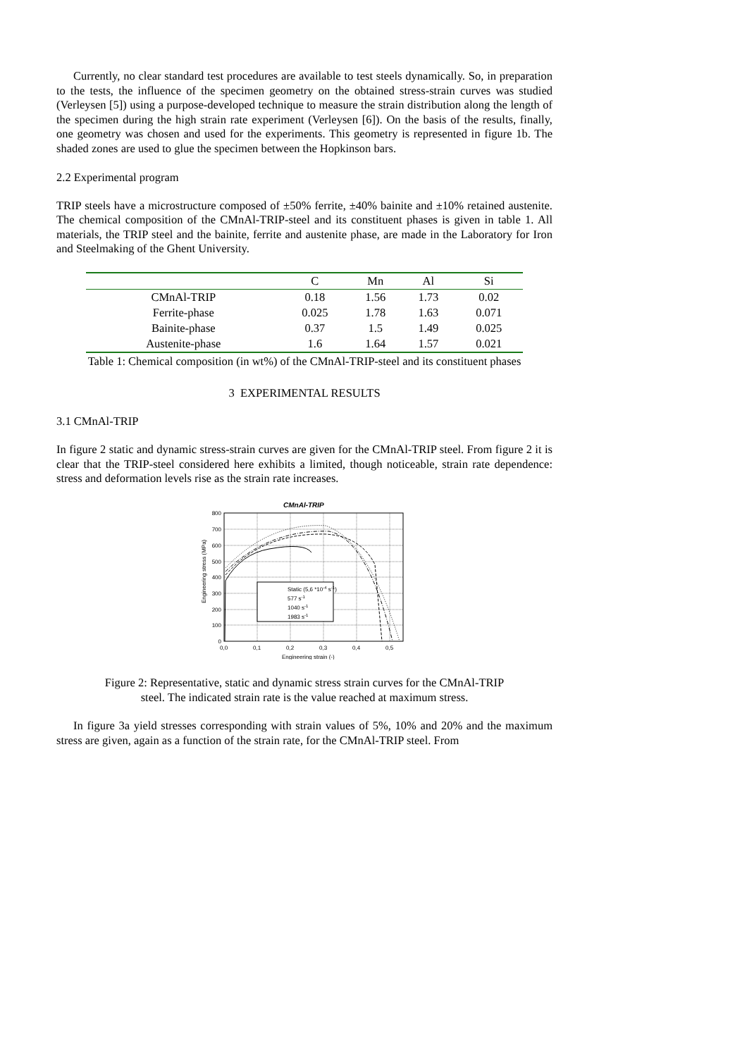Currently, no clear standard test procedures are available to test steels dynamically. So, in preparation to the tests, the influence of the specimen geometry on the obtained stress-strain curves was studied (Verleysen [5]) using a purpose-developed technique to measure the strain distribution along the length of the specimen during the high strain rate experiment (Verleysen [6]). On the basis of the results, finally, one geometry was chosen and used for the experiments. This geometry is represented in figure 1b. The shaded zones are used to glue the specimen between the Hopkinson bars.
2.2 Experimental program
TRIP steels have a microstructure composed of ±50% ferrite, ±40% bainite and ±10% retained austenite. The chemical composition of the CMnAl-TRIP-steel and its constituent phases is given in table 1. All materials, the TRIP steel and the bainite, ferrite and austenite phase, are made in the Laboratory for Iron and Steelmaking of the Ghent University.
| | C | Mn | Al | Si |
| --- | --- | --- | --- | --- |
| CMnAl-TRIP | 0.18 | 1.56 | 1.73 | 0.02 |
| Ferrite-phase | 0.025 | 1.78 | 1.63 | 0.071 |
| Bainite-phase | 0.37 | 1.5 | 1.49 | 0.025 |
| Austenite-phase | 1.6 | 1.64 | 1.57 | 0.021 |
Table 1: Chemical composition (in wt%) of the CMnAl-TRIP-steel and its constituent phases
3 EXPERIMENTAL RESULTS
3.1 CMnAl-TRIP
In figure 2 static and dynamic stress-strain curves are given for the CMnAl-TRIP steel. From figure 2 it is clear that the TRIP-steel considered here exhibits a limited, though noticeable, strain rate dependence: stress and deformation levels rise as the strain rate increases.
CMnAl-TRIP
800
700
600
500
400
300
200
100
0
0,0
0,1
0,2
0,3
0,4
0,5
Engineering strain (-)
Engineering stress (MPa)
Static (5,6 *10-4 s-1)
577 s-1
1040 s-1
1983 s-1
Figure 2: Representative, static and dynamic stress strain curves for the CMnAl-TRIP
steel. The indicated strain rate is the value reached at maximum stress.
In figure 3a yield stresses corresponding with strain values of 5%, 10% and 20% and the maximum stress are given, again as a function of the strain rate, for the CMnAl-TRIP steel. From